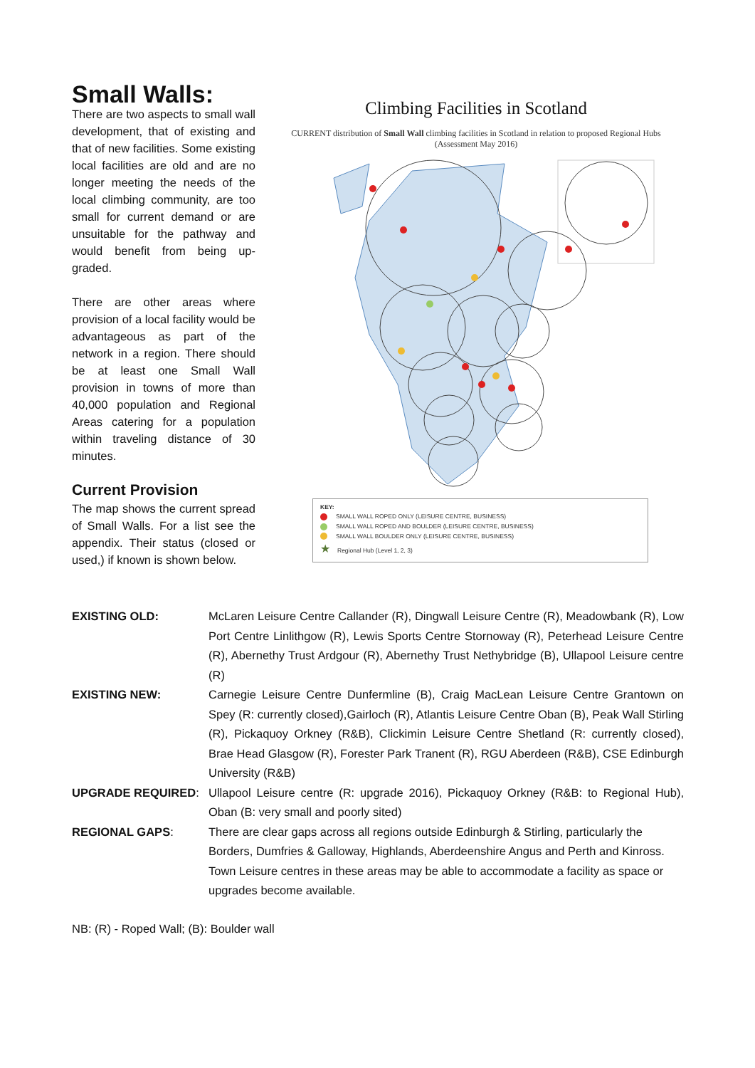Small Walls:
There are two aspects to small wall development, that of existing and that of new facilities. Some existing local facilities are old and are no longer meeting the needs of the local climbing community, are too small for current demand or are unsuitable for the pathway and would benefit from being up-graded.
There are other areas where provision of a local facility would be advantageous as part of the network in a region. There should be at least one Small Wall provision in towns of more than 40,000 population and Regional Areas catering for a population within traveling distance of 30 minutes.
Current Provision
The map shows the current spread of Small Walls. For a list see the appendix. Their status (closed or used,) if known is shown below.
Climbing Facilities in Scotland
CURRENT distribution of Small Wall climbing facilities in Scotland in relation to proposed Regional Hubs (Assessment May 2016)
KEY:
SMALL WALL ROPED ONLY (LEISURE CENTRE, BUSINESS)
SMALL WALL ROPED AND BOULDER (LEISURE CENTRE, BUSINESS)
SMALL WALL BOULDER ONLY (LEISURE CENTRE, BUSINESS)
★ Regional Hub (Level 1, 2, 3)
| EXISTING OLD: | McLaren Leisure Centre Callander (R), Dingwall Leisure Centre (R), Meadowbank (R), Low Port Centre Linlithgow (R), Lewis Sports Centre Stornoway (R), Peterhead Leisure Centre (R), Abernethy Trust Ardgour (R), Abernethy Trust Nethybridge (B), Ullapool Leisure centre (R) |
| EXISTING NEW: | Carnegie Leisure Centre Dunfermline (B), Craig MacLean Leisure Centre Grantown on Spey (R: currently closed),Gairloch (R), Atlantis Leisure Centre Oban (B), Peak Wall Stirling (R), Pickaquoy Orkney (R&B), Clickimin Leisure Centre Shetland (R: currently closed), Brae Head Glasgow (R), Forester Park Tranent (R), RGU Aberdeen (R&B), CSE Edinburgh University (R&B) |
| UPGRADE REQUIRED : | Ullapool Leisure centre (R: upgrade 2016), Pickaquoy Orkney (R&B: to Regional Hub), Oban (B: very small and poorly sited) |
| REGIONAL GAPS : | There are clear gaps across all regions outside Edinburgh & Stirling, particularly the Borders, Dumfries & Galloway, Highlands, Aberdeenshire Angus and Perth and Kinross. Town Leisure centres in these areas may be able to accommodate a facility as space or upgrades become available. |
NB: (R) - Roped Wall; (B): Boulder wall